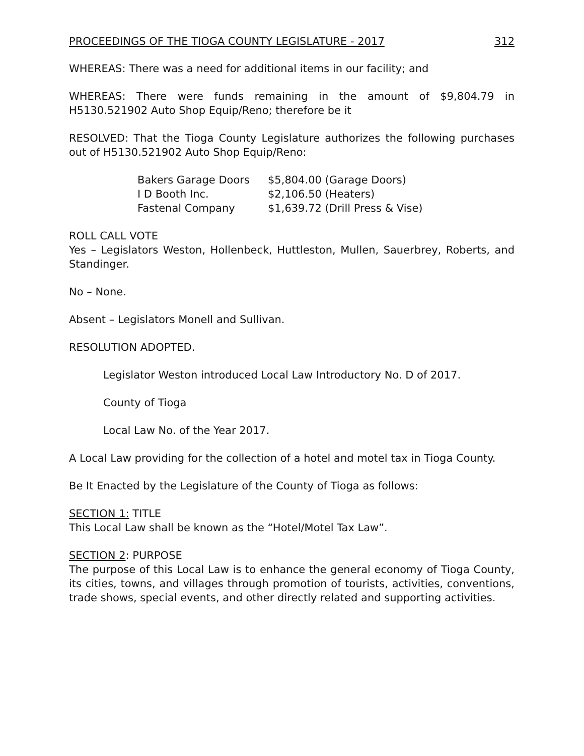PROCEEDINGS OF THE TIOGA COUNTY LEGISLATURE - 2017 312
WHEREAS: There was a need for additional items in our facility; and
WHEREAS: There were funds remaining in the amount of $9,804.79 in H5130.521902 Auto Shop Equip/Reno; therefore be it
RESOLVED: That the Tioga County Legislature authorizes the following purchases out of H5130.521902 Auto Shop Equip/Reno:
| Bakers Garage Doors | $5,804.00 (Garage Doors) |
| I D Booth Inc. | $2,106.50 (Heaters) |
| Fastenal Company | $1,639.72 (Drill Press & Vise) |
ROLL CALL VOTE
Yes – Legislators Weston, Hollenbeck, Huttleston, Mullen, Sauerbrey, Roberts, and Standinger.
No – None.
Absent – Legislators Monell and Sullivan.
RESOLUTION ADOPTED.
Legislator Weston introduced Local Law Introductory No. D of 2017.
County of Tioga
Local Law No. of the Year 2017.
A Local Law providing for the collection of a hotel and motel tax in Tioga County.
Be It Enacted by the Legislature of the County of Tioga as follows:
SECTION 1: TITLE
This Local Law shall be known as the “Hotel/Motel Tax Law”.
SECTION 2: PURPOSE
The purpose of this Local Law is to enhance the general economy of Tioga County, its cities, towns, and villages through promotion of tourists, activities, conventions, trade shows, special events, and other directly related and supporting activities.